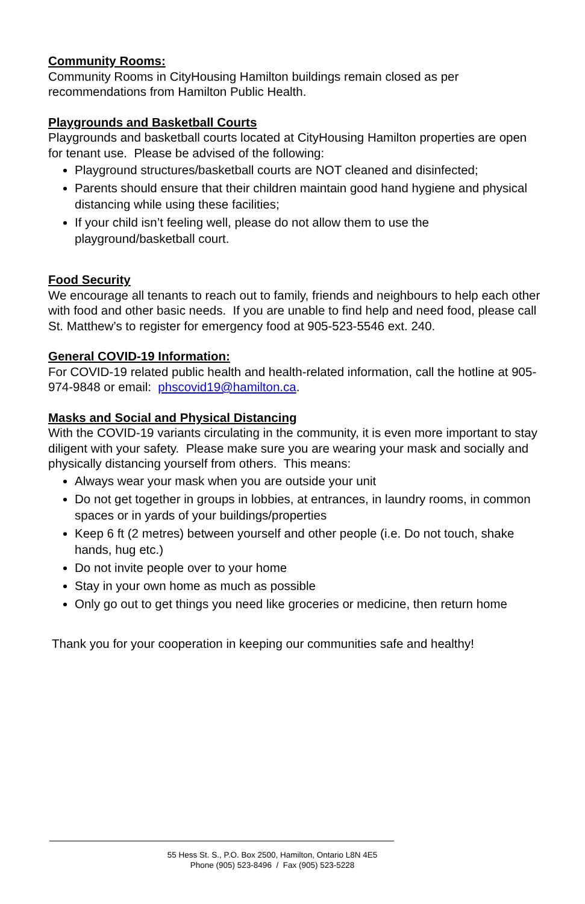Community Rooms:
Community Rooms in CityHousing Hamilton buildings remain closed as per recommendations from Hamilton Public Health.
Playgrounds and Basketball Courts
Playgrounds and basketball courts located at CityHousing Hamilton properties are open for tenant use. Please be advised of the following:
Playground structures/basketball courts are NOT cleaned and disinfected;
Parents should ensure that their children maintain good hand hygiene and physical distancing while using these facilities;
If your child isn’t feeling well, please do not allow them to use the playground/basketball court.
Food Security
We encourage all tenants to reach out to family, friends and neighbours to help each other with food and other basic needs. If you are unable to find help and need food, please call St. Matthew’s to register for emergency food at 905-523-5546 ext. 240.
General COVID-19 Information:
For COVID-19 related public health and health-related information, call the hotline at 905-974-9848 or email: phscovid19@hamilton.ca.
Masks and Social and Physical Distancing
With the COVID-19 variants circulating in the community, it is even more important to stay diligent with your safety. Please make sure you are wearing your mask and socially and physically distancing yourself from others. This means:
Always wear your mask when you are outside your unit
Do not get together in groups in lobbies, at entrances, in laundry rooms, in common spaces or in yards of your buildings/properties
Keep 6 ft (2 metres) between yourself and other people (i.e. Do not touch, shake hands, hug etc.)
Do not invite people over to your home
Stay in your own home as much as possible
Only go out to get things you need like groceries or medicine, then return home
Thank you for your cooperation in keeping our communities safe and healthy!
55 Hess St. S., P.O. Box 2500, Hamilton, Ontario L8N 4E5
Phone (905) 523-8496 / Fax (905) 523-5228